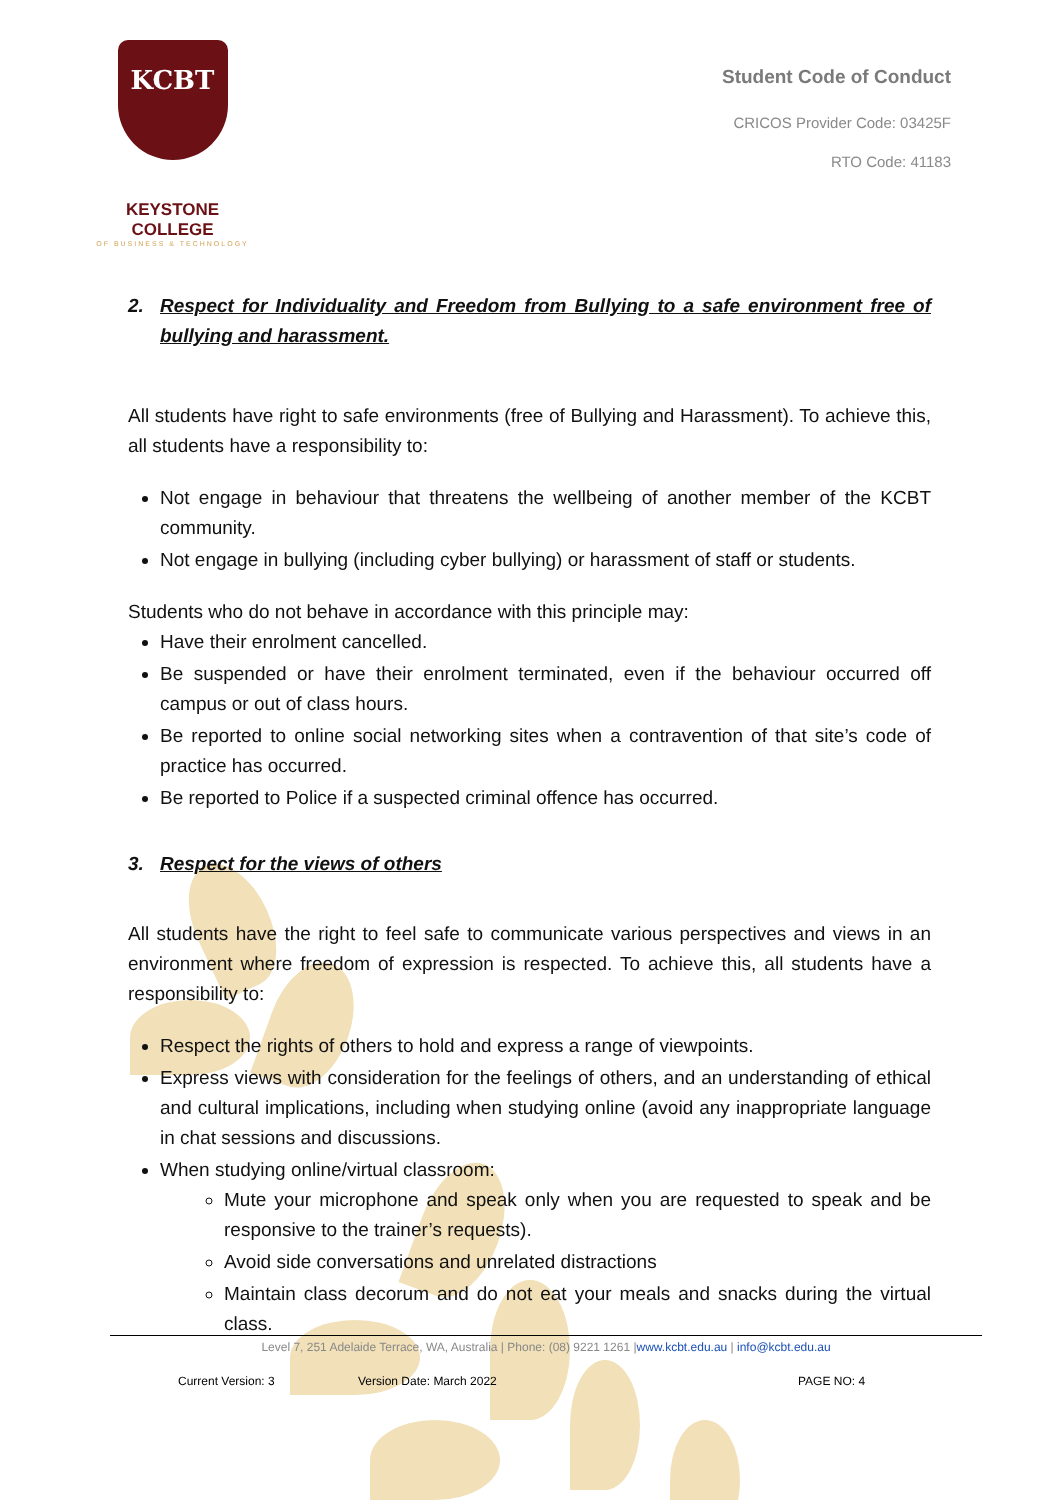KCBT
KEYSTONE COLLEGE
OF BUSINESS & TECHNOLOGY
Student Code of Conduct
CRICOS Provider Code: 03425F
RTO Code: 41183
2. Respect for Individuality and Freedom from Bullying to a safe environment free of bullying and harassment.
All students have right to safe environments (free of Bullying and Harassment). To achieve this, all students have a responsibility to:
Not engage in behaviour that threatens the wellbeing of another member of the KCBT community.
Not engage in bullying (including cyber bullying) or harassment of staff or students.
Students who do not behave in accordance with this principle may:
Have their enrolment cancelled.
Be suspended or have their enrolment terminated, even if the behaviour occurred off campus or out of class hours.
Be reported to online social networking sites when a contravention of that site’s code of practice has occurred.
Be reported to Police if a suspected criminal offence has occurred.
3. Respect for the views of others
All students have the right to feel safe to communicate various perspectives and views in an environment where freedom of expression is respected. To achieve this, all students have a responsibility to:
Respect the rights of others to hold and express a range of viewpoints.
Express views with consideration for the feelings of others, and an understanding of ethical and cultural implications, including when studying online (avoid any inappropriate language in chat sessions and discussions.
When studying online/virtual classroom:
Mute your microphone and speak only when you are requested to speak and be responsive to the trainer’s requests).
Avoid side conversations and unrelated distractions
Maintain class decorum and do not eat your meals and snacks during the virtual class.
Level 7, 251 Adelaide Terrace, WA, Australia | Phone: (08) 9221 1261 |www.kcbt.edu.au | info@kcbt.edu.au
Current Version: 3 Version Date: March 2022 PAGE NO: 4